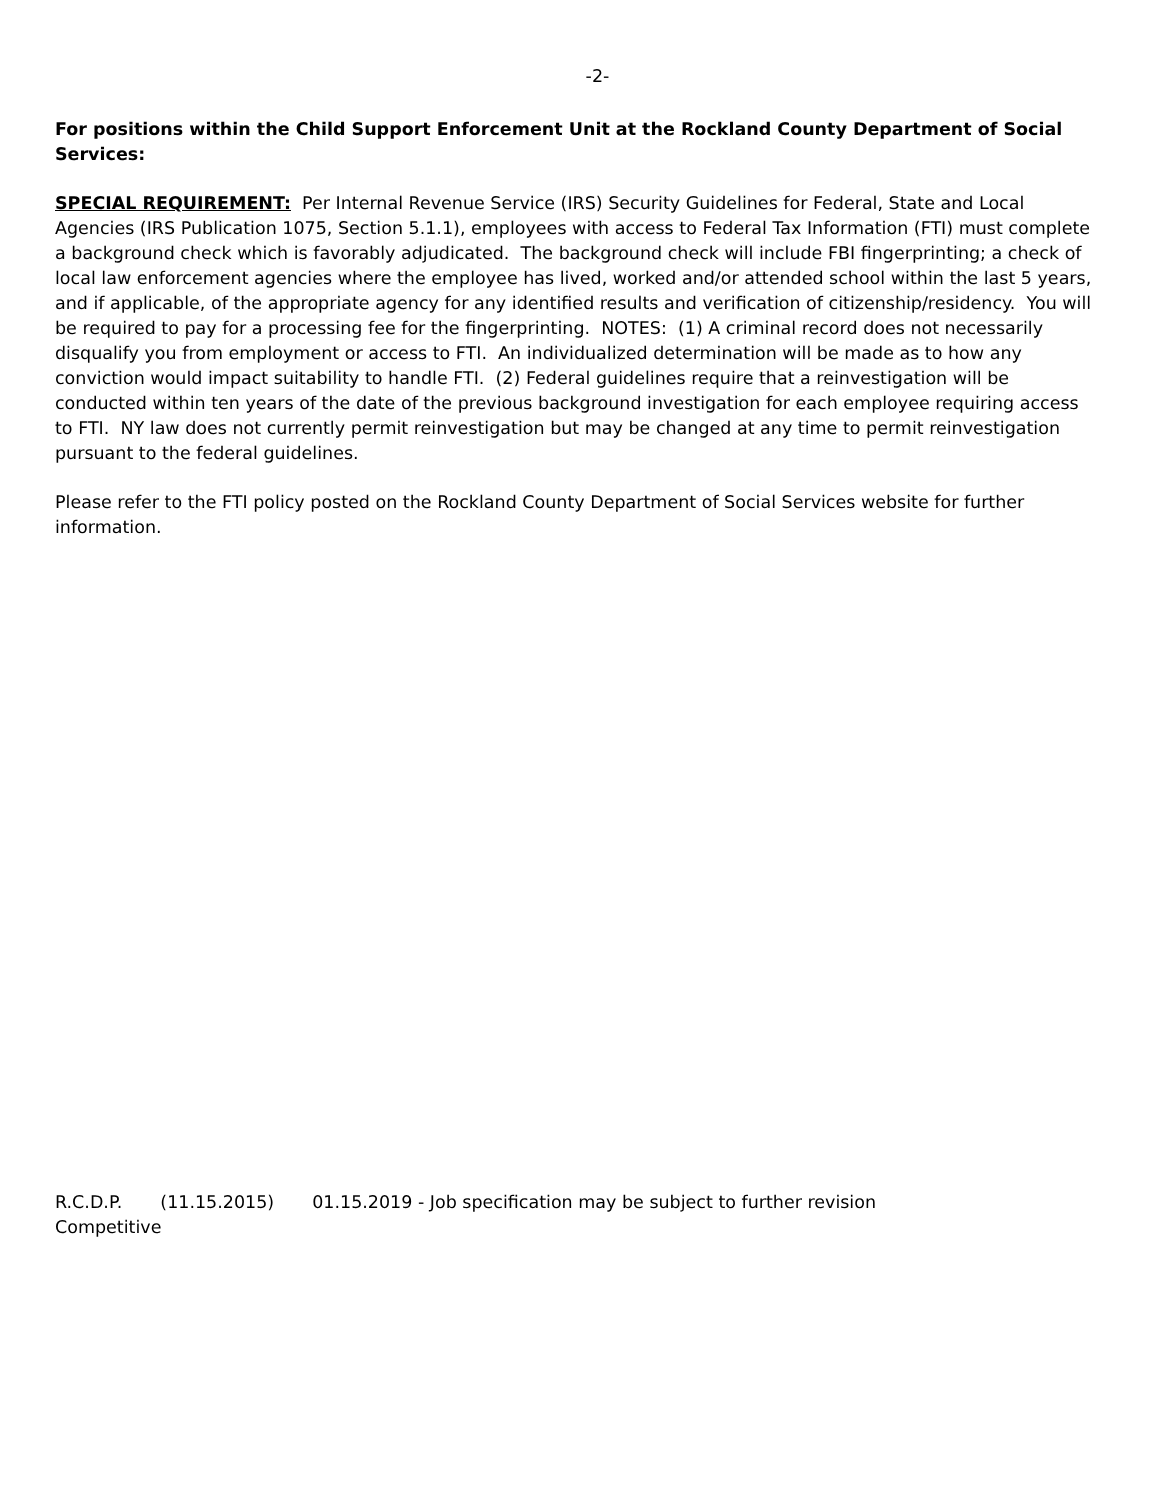-2-
For positions within the Child Support Enforcement Unit at the Rockland County Department of Social Services:
SPECIAL REQUIREMENT: Per Internal Revenue Service (IRS) Security Guidelines for Federal, State and Local Agencies (IRS Publication 1075, Section 5.1.1), employees with access to Federal Tax Information (FTI) must complete a background check which is favorably adjudicated. The background check will include FBI fingerprinting; a check of local law enforcement agencies where the employee has lived, worked and/or attended school within the last 5 years, and if applicable, of the appropriate agency for any identified results and verification of citizenship/residency. You will be required to pay for a processing fee for the fingerprinting. NOTES: (1) A criminal record does not necessarily disqualify you from employment or access to FTI. An individualized determination will be made as to how any conviction would impact suitability to handle FTI. (2) Federal guidelines require that a reinvestigation will be conducted within ten years of the date of the previous background investigation for each employee requiring access to FTI. NY law does not currently permit reinvestigation but may be changed at any time to permit reinvestigation pursuant to the federal guidelines.
Please refer to the FTI policy posted on the Rockland County Department of Social Services website for further information.
R.C.D.P. (11.15.2015) 01.15.2019 - Job specification may be subject to further revision
Competitive